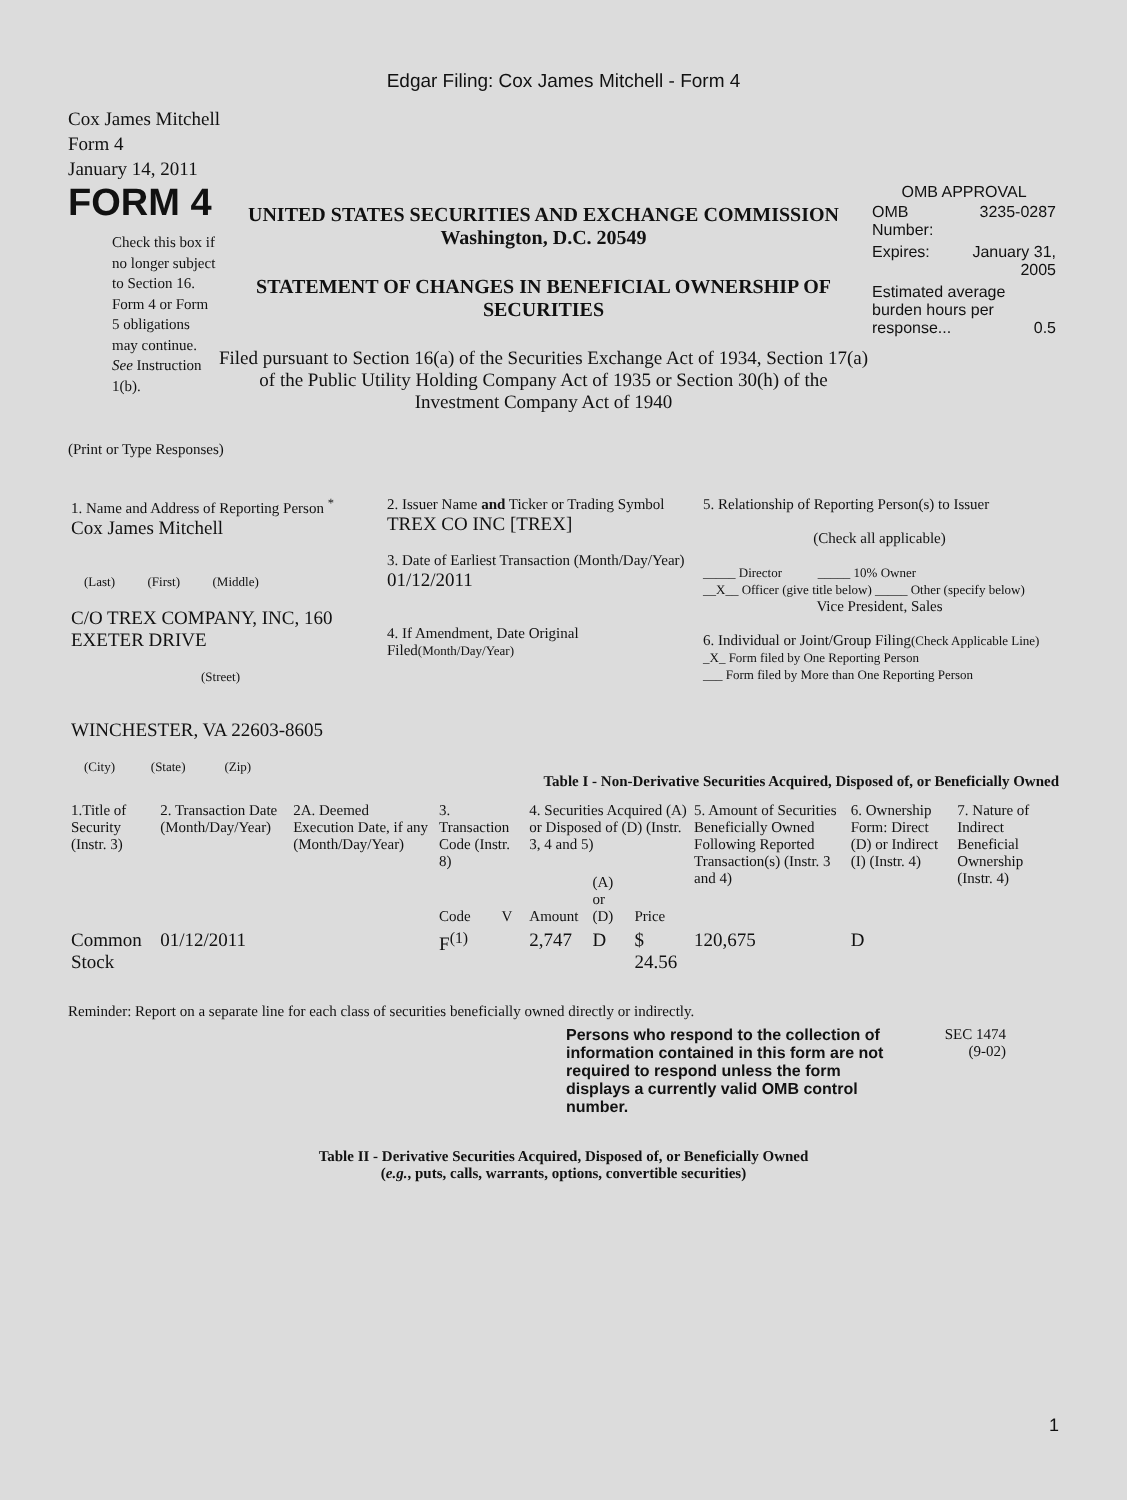Edgar Filing: Cox James Mitchell - Form 4
Cox James Mitchell
Form 4
January 14, 2011
FORM 4
Check this box if no longer subject to Section 16. Form 4 or Form 5 obligations may continue. See Instruction 1(b).
UNITED STATES SECURITIES AND EXCHANGE COMMISSION
Washington, D.C. 20549
STATEMENT OF CHANGES IN BENEFICIAL OWNERSHIP OF SECURITIES
Filed pursuant to Section 16(a) of the Securities Exchange Act of 1934, Section 17(a) of the Public Utility Holding Company Act of 1935 or Section 30(h) of the Investment Company Act of 1940
OMB APPROVAL
| OMB Number: | 3235-0287 |
| Expires: | January 31, 2005 |
| Estimated average burden hours per response... 0.5 | |
(Print or Type Responses)
| 1. Name and Address of Reporting Person <sup>*</sup> Cox James Mitchell (Last) (First) (Middle) C/O TREX COMPANY, INC, 160 EXETER DRIVE (Street) WINCHESTER, VA 22603-8605 (City) (State) (Zip) | 2. Issuer Name and Ticker or Trading Symbol TREX CO INC [TREX] 3. Date of Earliest Transaction (Month/Day/Year) 01/12/2011 4. If Amendment, Date Original Filed (Month/Day/Year) | 5. Relationship of Reporting Person(s) to Issuer (Check all applicable) _____ Director _____ 10% Owner __X__ Officer (give title below) _____ Other (specify below) Vice President, Sales 6. Individual or Joint/Group Filing (Check Applicable Line) _X_ Form filed by One Reporting Person ___ Form filed by More than One Reporting Person |
Table I - Non-Derivative Securities Acquired, Disposed of, or Beneficially Owned
| 1.Title of Security (Instr. 3) | 2. Transaction Date (Month/Day/Year) | 2A. Deemed Execution Date, if any (Month/Day/Year) | 3. Transaction Code (Instr. 8) | | 4. Securities Acquired (A) or Disposed of (D) (Instr. 3, 4 and 5) | | | 5. Amount of Securities Beneficially Owned Following Reported Transaction(s) (Instr. 3 and 4) | 6. Ownership Form: Direct (D) or Indirect (I) (Instr. 4) | 7. Nature of Indirect Beneficial Ownership (Instr. 4) |
| --- | --- | --- | --- | --- | --- | --- | --- | --- | --- | --- |
| | | | Code | V | Amount | (A) or (D) | Price | | | |
| Common Stock | 01/12/2011 | | F<sup>(1)</sup> | | 2,747 | D | $ 24.56 | 120,675 | D | |
Reminder: Report on a separate line for each class of securities beneficially owned directly or indirectly.
Persons who respond to the collection of information contained in this form are not required to respond unless the form displays a currently valid OMB control number.
SEC 1474
(9-02)
Table II - Derivative Securities Acquired, Disposed of, or Beneficially Owned
(e.g., puts, calls, warrants, options, convertible securities)
1